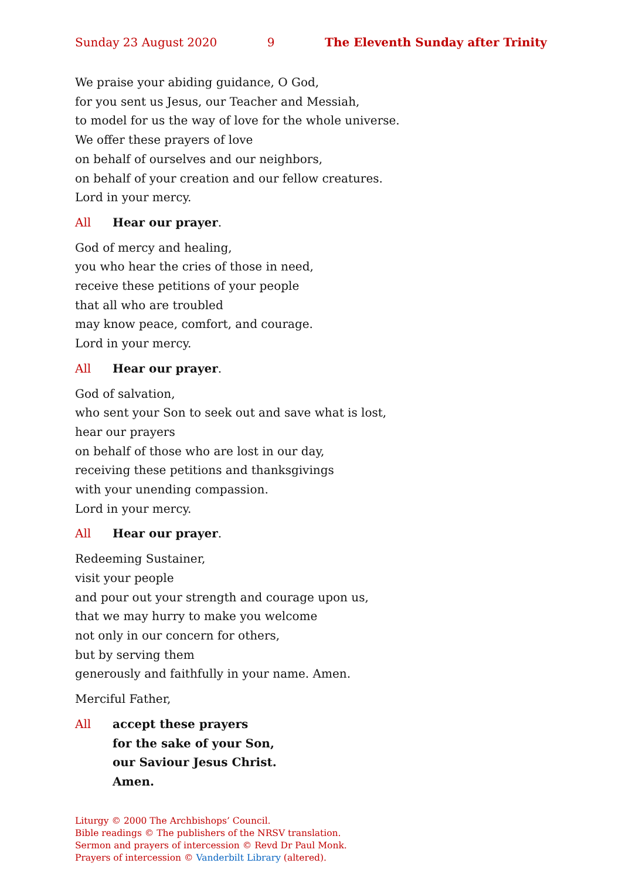Sunday 23 August 2020 9 The Eleventh Sunday after Trinity
We praise your abiding guidance, O God,
for you sent us Jesus, our Teacher and Messiah,
to model for us the way of love for the whole universe.
We offer these prayers of love
on behalf of ourselves and our neighbors,
on behalf of your creation and our fellow creatures.
Lord in your mercy.
All Hear our prayer.
God of mercy and healing,
you who hear the cries of those in need,
receive these petitions of your people
that all who are troubled
may know peace, comfort, and courage.
Lord in your mercy.
All Hear our prayer.
God of salvation,
who sent your Son to seek out and save what is lost,
hear our prayers
on behalf of those who are lost in our day,
receiving these petitions and thanksgivings
with your unending compassion.
Lord in your mercy.
All Hear our prayer.
Redeeming Sustainer,
visit your people
and pour out your strength and courage upon us,
that we may hurry to make you welcome
not only in our concern for others,
but by serving them
generously and faithfully in your name. Amen.
Merciful Father,
All accept these prayers
for the sake of your Son,
our Saviour Jesus Christ.
Amen.
Liturgy © 2000 The Archbishops’ Council.
Bible readings © The publishers of the NRSV translation.
Sermon and prayers of intercession © Revd Dr Paul Monk.
Prayers of intercession © Vanderbilt Library (altered).